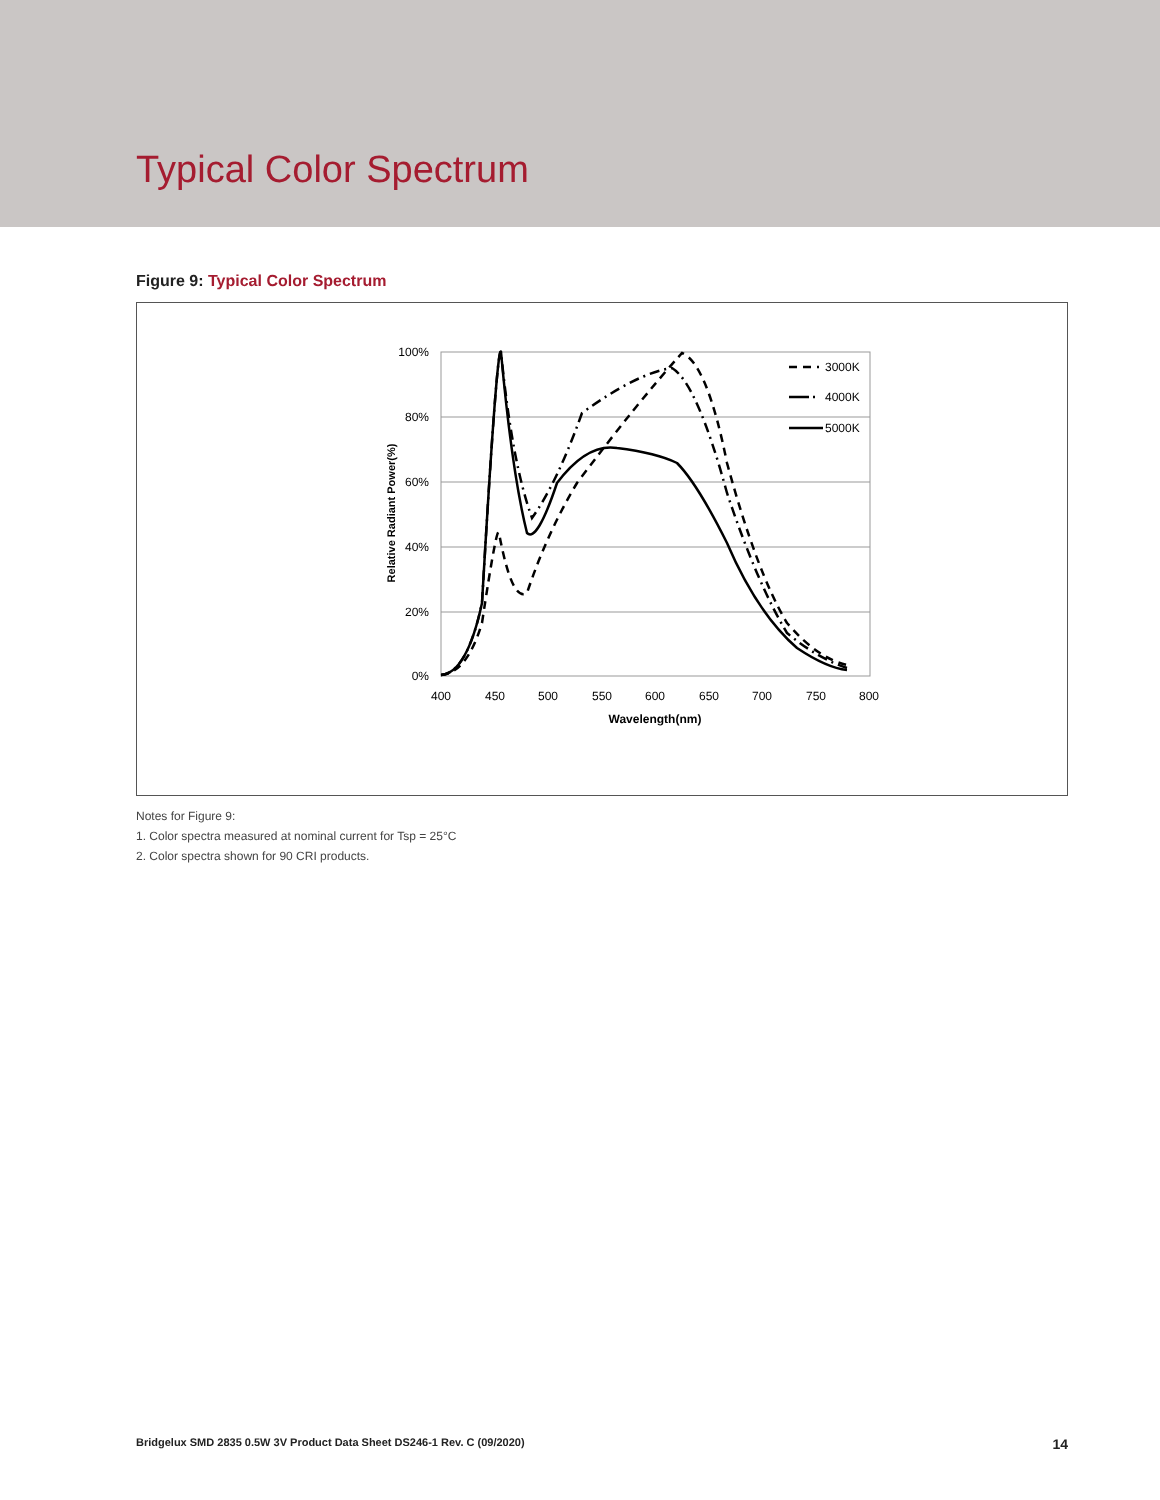Typical Color Spectrum
Figure 9: Typical Color Spectrum
100%
80%
60%
40%
20%
0%
400
450
500
550
600
650
700
750
800
Wavelength(nm)
Relative Radiant Power(%)
3000K
4000K
5000K
Notes for Figure 9:
1. Color spectra measured at nominal current for Tsp = 25°C
2. Color spectra shown for 90 CRI products.
Bridgelux SMD 2835 0.5W 3V Product Data Sheet DS246-1 Rev. C (09/2020) 14